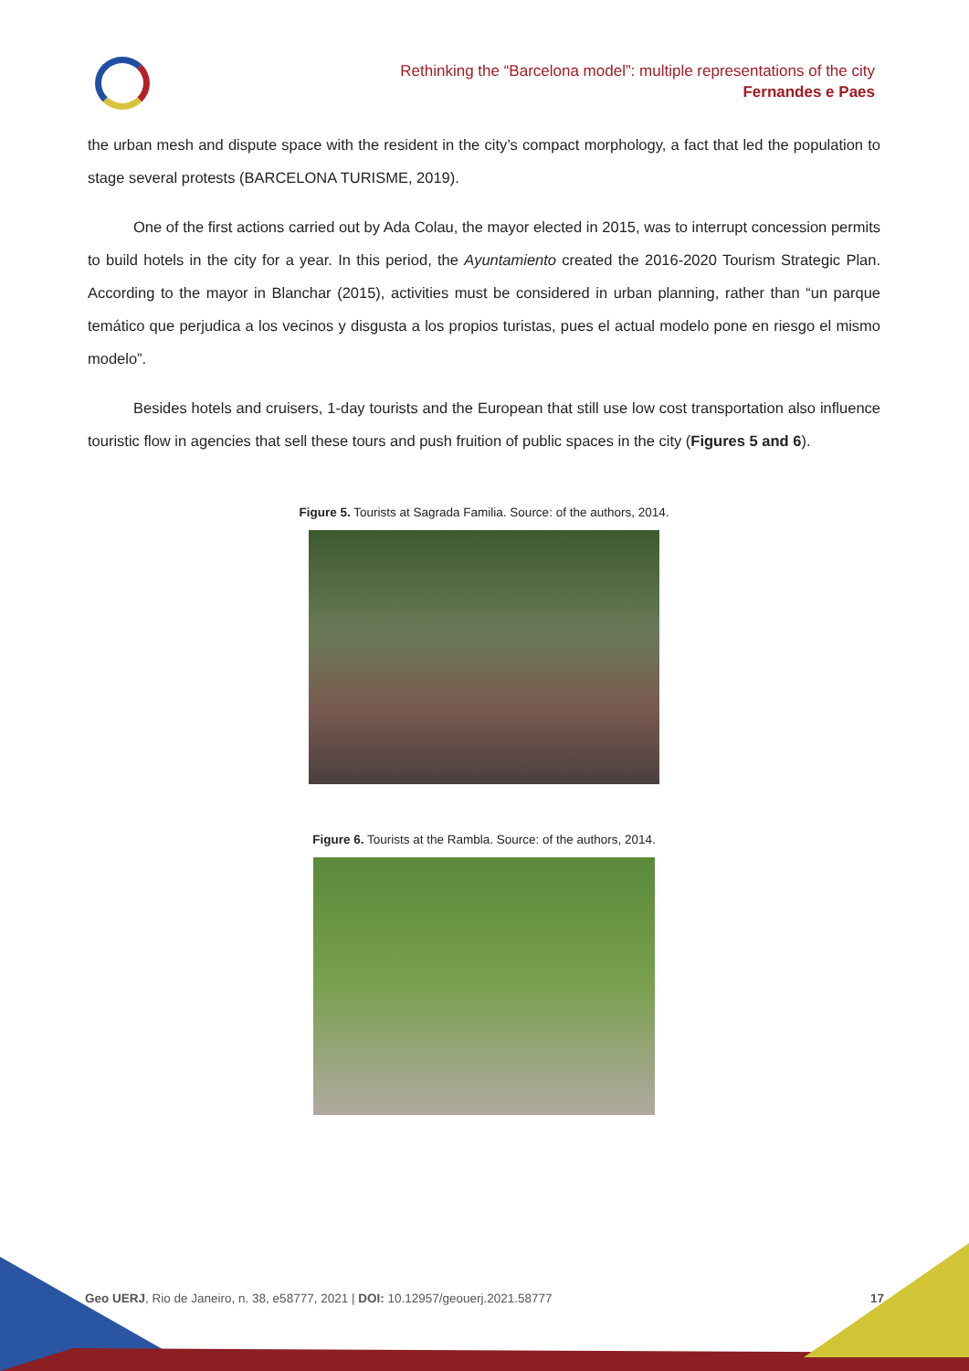Rethinking the “Barcelona model”: multiple representations of the city
Fernandes e Paes
the urban mesh and dispute space with the resident in the city’s compact morphology, a fact that led the population to stage several protests (BARCELONA TURISME, 2019).
One of the first actions carried out by Ada Colau, the mayor elected in 2015, was to interrupt concession permits to build hotels in the city for a year. In this period, the Ayuntamiento created the 2016-2020 Tourism Strategic Plan. According to the mayor in Blanchar (2015), activities must be considered in urban planning, rather than “un parque temático que perjudica a los vecinos y disgusta a los propios turistas, pues el actual modelo pone en riesgo el mismo modelo”.
Besides hotels and cruisers, 1-day tourists and the European that still use low cost transportation also influence touristic flow in agencies that sell these tours and push fruition of public spaces in the city (Figures 5 and 6).
Figure 5. Tourists at Sagrada Familia. Source: of the authors, 2014.
Figure 6. Tourists at the Rambla. Source: of the authors, 2014.
Geo UERJ, Rio de Janeiro, n. 38, e58777, 2021 | DOI: 10.12957/geouerj.2021.58777 17